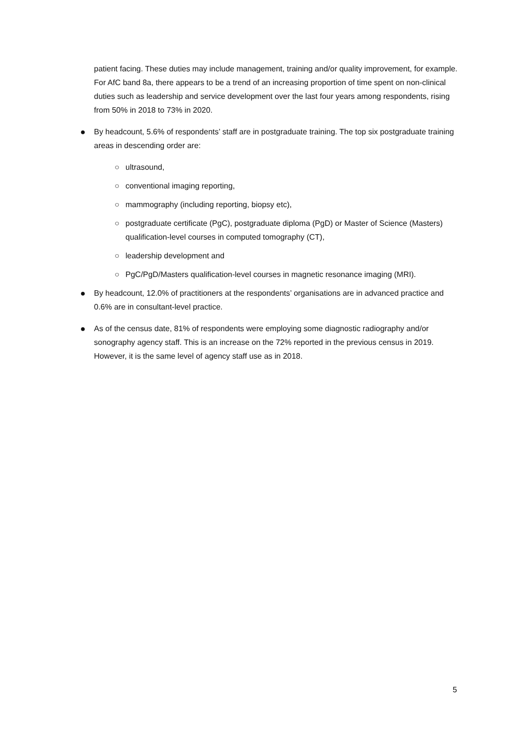patient facing. These duties may include management, training and/or quality improvement, for example. For AfC band 8a, there appears to be a trend of an increasing proportion of time spent on non-clinical duties such as leadership and service development over the last four years among respondents, rising from 50% in 2018 to 73% in 2020.
● By headcount, 5.6% of respondents’ staff are in postgraduate training. The top six postgraduate training areas in descending order are:
○ ultrasound,
○ conventional imaging reporting,
○ mammography (including reporting, biopsy etc),
○ postgraduate certificate (PgC), postgraduate diploma (PgD) or Master of Science (Masters) qualification-level courses in computed tomography (CT),
○ leadership development and
○ PgC/PgD/Masters qualification-level courses in magnetic resonance imaging (MRI).
● By headcount, 12.0% of practitioners at the respondents’ organisations are in advanced practice and 0.6% are in consultant-level practice.
● As of the census date, 81% of respondents were employing some diagnostic radiography and/or sonography agency staff. This is an increase on the 72% reported in the previous census in 2019. However, it is the same level of agency staff use as in 2018.
5